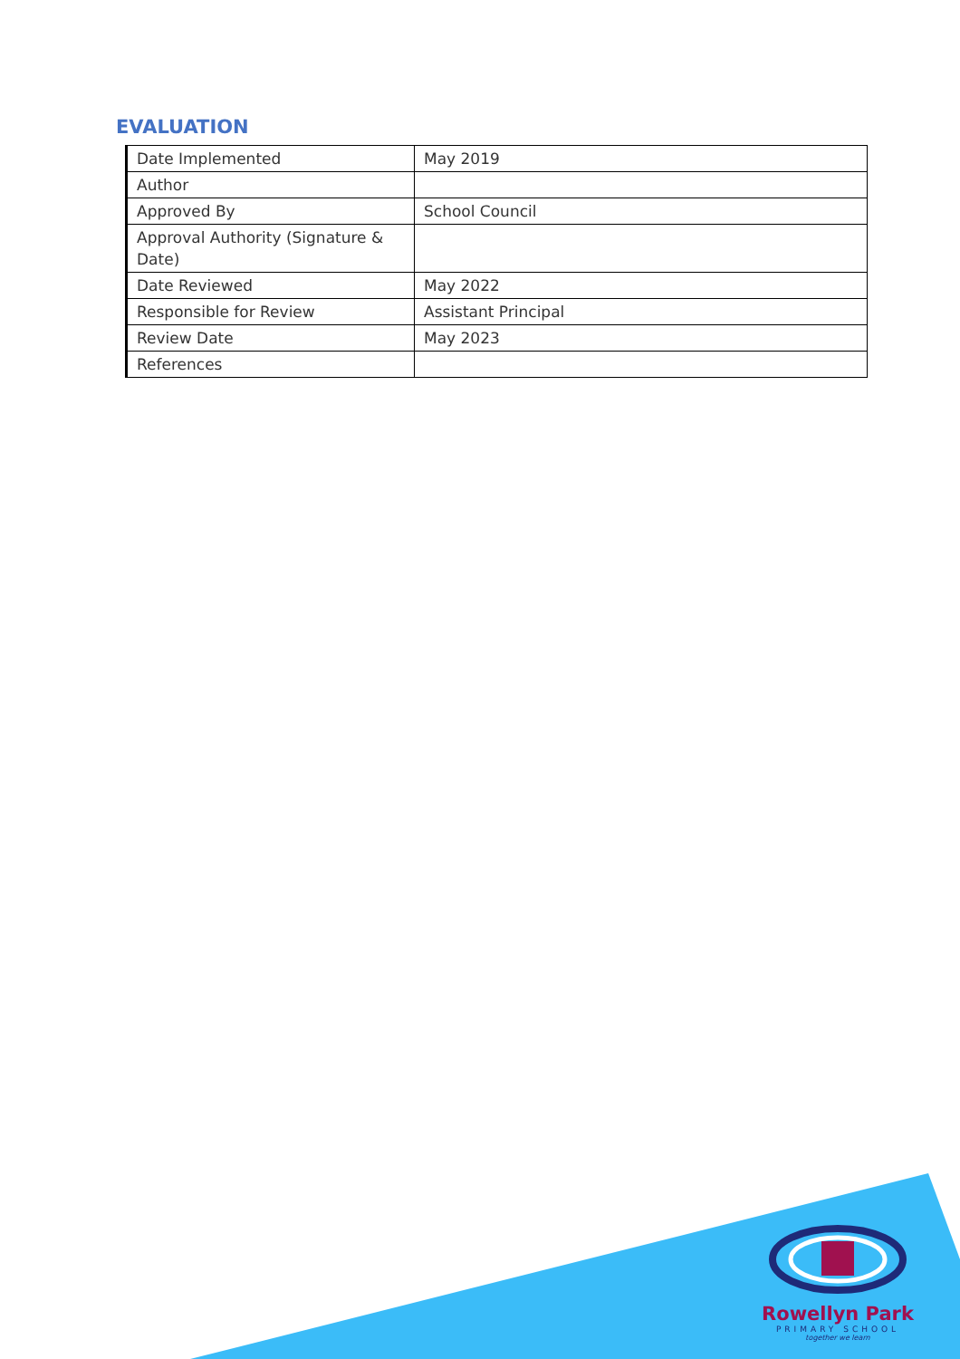EVALUATION
| Date Implemented | May 2019 |
| Author | |
| Approved By | School Council |
| Approval Authority (Signature & Date) | |
| Date Reviewed | May 2022 |
| Responsible for Review | Assistant Principal |
| Review Date | May 2023 |
| References | |
Rowellyn Park
PRIMARY SCHOOL
together we learn